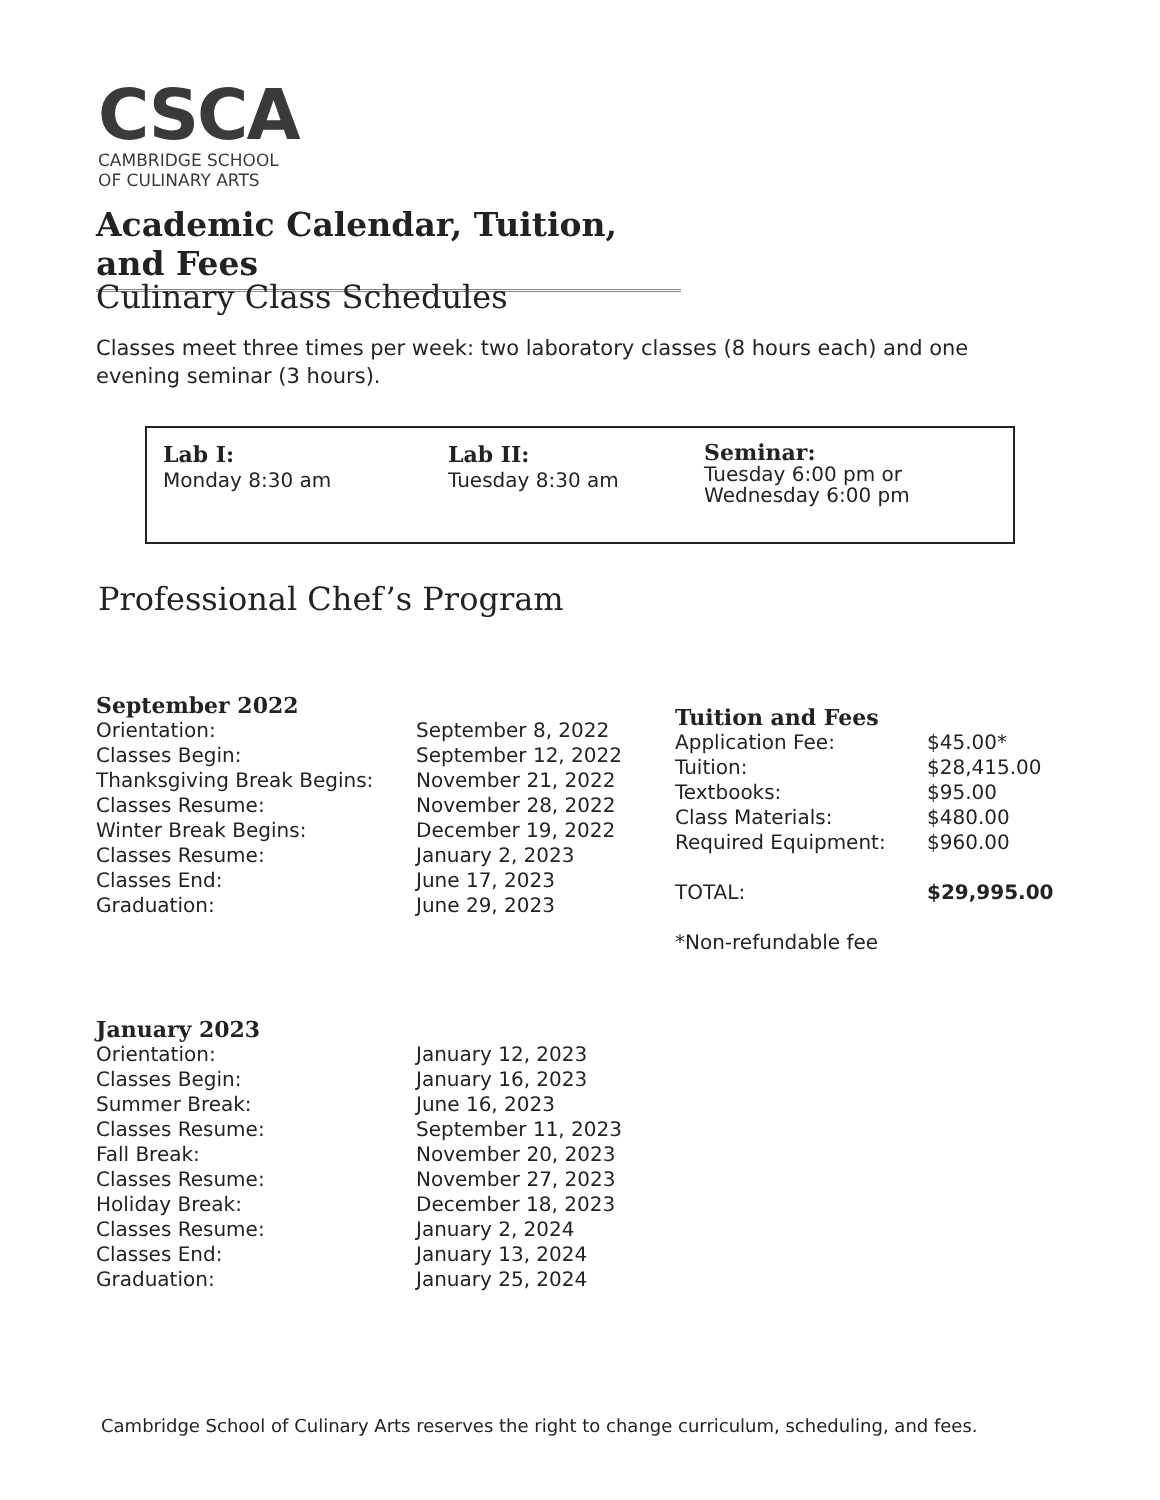CSCA
CAMBRIDGE SCHOOL
OF CULINARY ARTS
Academic Calendar, Tuition, and Fees
Culinary Class Schedules
Classes meet three times per week: two laboratory classes (8 hours each) and one evening seminar (3 hours).
| Lab I: Monday 8:30 am | Lab II: Tuesday 8:30 am | Seminar: Tuesday 6:00 pm or Wednesday 6:00 pm |
Professional Chef’s Program
| September 2022 | |
| Orientation: | September 8, 2022 |
| Classes Begin: | September 12, 2022 |
| Thanksgiving Break Begins: | November 21, 2022 |
| Classes Resume: | November 28, 2022 |
| Winter Break Begins: | December 19, 2022 |
| Classes Resume: | January 2, 2023 |
| Classes End: | June 17, 2023 |
| Graduation: | June 29, 2023 |
| Tuition and Fees | |
| Application Fee: | $45.00* |
| Tuition: | $28,415.00 |
| Textbooks: | $95.00 |
| Class Materials: | $480.00 |
| Required Equipment: | $960.00 |
| TOTAL: | $29,995.00 |
| *Non-refundable fee | |
| January 2023 | |
| Orientation: | January 12, 2023 |
| Classes Begin: | January 16, 2023 |
| Summer Break: | June 16, 2023 |
| Classes Resume: | September 11, 2023 |
| Fall Break: | November 20, 2023 |
| Classes Resume: | November 27, 2023 |
| Holiday Break: | December 18, 2023 |
| Classes Resume: | January 2, 2024 |
| Classes End: | January 13, 2024 |
| Graduation: | January 25, 2024 |
Cambridge School of Culinary Arts reserves the right to change curriculum, scheduling, and fees.